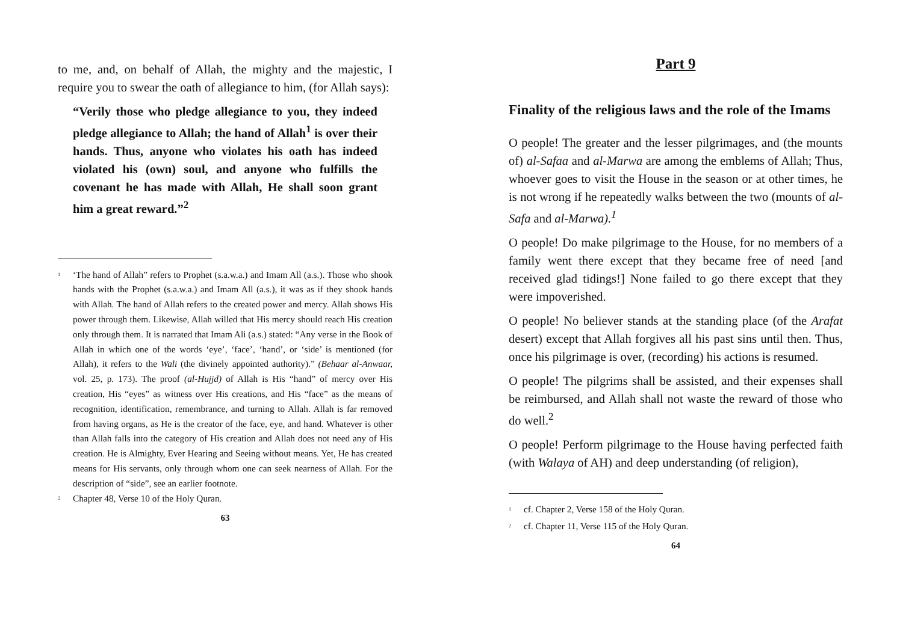to me, and, on behalf of Allah, the mighty and the majestic, I require you to swear the oath of allegiance to him, (for Allah says):
“Verily those who pledge allegiance to you, they indeed pledge allegiance to Allah; the hand of Allah<sup>1</sup> is over their hands. Thus, anyone who violates his oath has indeed violated his (own) soul, and anyone who fulfills the covenant he has made with Allah, He shall soon grant him a great reward.”<sup>2</sup>
<sup>1</sup>
‘The hand of Allah” refers to Prophet (s.a.w.a.) and Imam All (a.s.). Those who shook hands with the Prophet (s.a.w.a.) and Imam All (a.s.), it was as if they shook hands with Allah. The hand of Allah refers to the created power and mercy. Allah shows His power through them. Likewise, Allah willed that His mercy should reach His creation only through them. It is narrated that Imam Ali (a.s.) stated: “Any verse in the Book of Allah in which one of the words ‘eye’, ‘face’, ‘hand’, or ‘side’ is mentioned (for Allah), it refers to the Wali (the divinely appointed authority).” (Behaar al-Anwaar, vol. 25, p. 173). The proof (al-Hujjd) of Allah is His “hand” of mercy over His creation, His “eyes” as witness over His creations, and His “face” as the means of recognition, identification, remembrance, and turning to Allah. Allah is far removed from having organs, as He is the creator of the face, eye, and hand. Whatever is other than Allah falls into the category of His creation and Allah does not need any of His creation. He is Almighty, Ever Hearing and Seeing without means. Yet, He has created means for His servants, only through whom one can seek nearness of Allah. For the description of “side”, see an earlier footnote.
<sup>2</sup>
Chapter 48, Verse 10 of the Holy Quran.
63
Part 9
Finality of the religious laws and the role of the Imams
O people! The greater and the lesser pilgrimages, and (the mounts of) al-Safaa and al-Marwa are among the emblems of Allah; Thus, whoever goes to visit the House in the season or at other times, he is not wrong if he repeatedly walks between the two (mounts of al-Safa and al-Marwa).<sup>1</sup>
O people! Do make pilgrimage to the House, for no members of a family went there except that they became free of need [and received glad tidings!] None failed to go there except that they were impoverished.
O people! No believer stands at the standing place (of the Arafat desert) except that Allah forgives all his past sins until then. Thus, once his pilgrimage is over, (recording) his actions is resumed.
O people! The pilgrims shall be assisted, and their expenses shall be reimbursed, and Allah shall not waste the reward of those who do well.<sup>2</sup>
O people! Perform pilgrimage to the House having perfected faith (with Walaya of AH) and deep understanding (of religion),
<sup>1</sup>
cf. Chapter 2, Verse 158 of the Holy Quran.
<sup>2</sup>
cf. Chapter 11, Verse 115 of the Holy Quran.
64